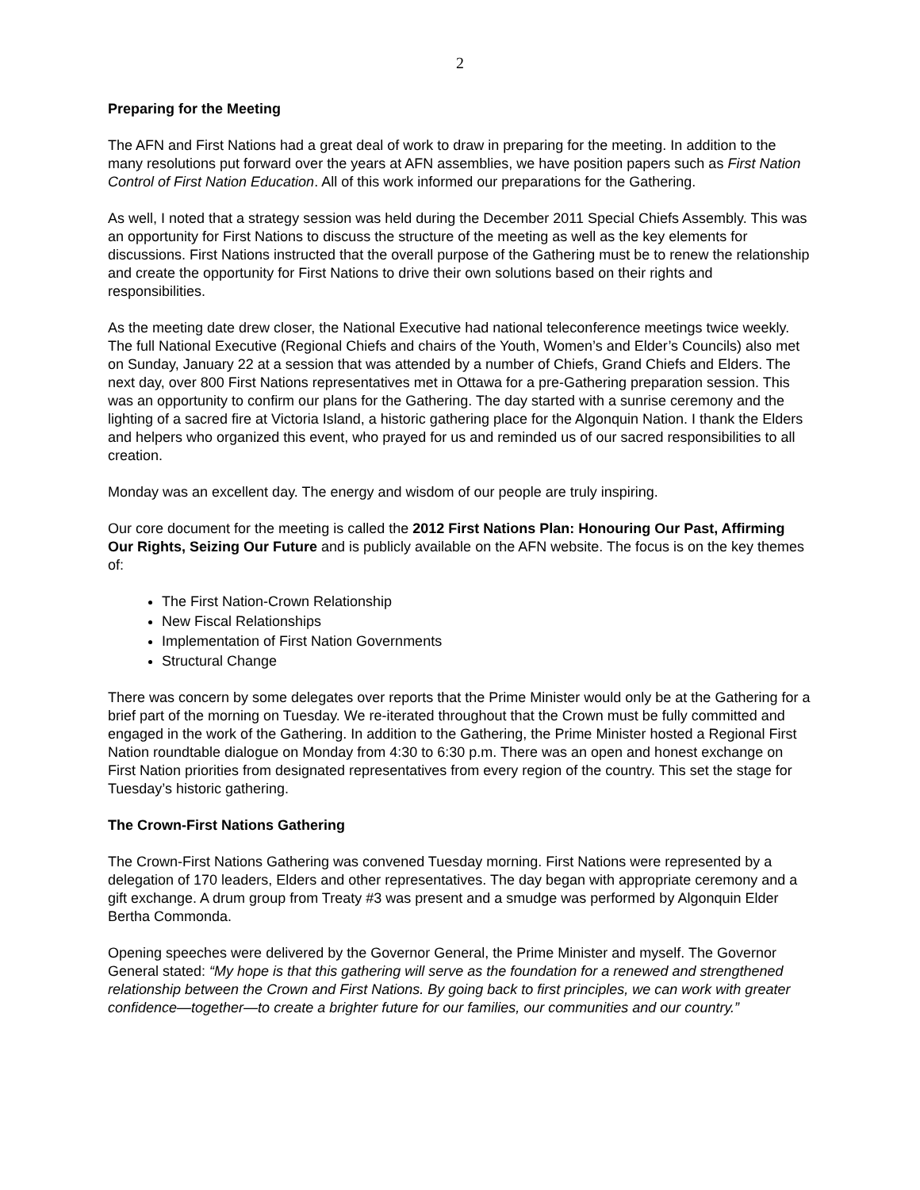2
Preparing for the Meeting
The AFN and First Nations had a great deal of work to draw in preparing for the meeting. In addition to the many resolutions put forward over the years at AFN assemblies, we have position papers such as First Nation Control of First Nation Education. All of this work informed our preparations for the Gathering.
As well, I noted that a strategy session was held during the December 2011 Special Chiefs Assembly. This was an opportunity for First Nations to discuss the structure of the meeting as well as the key elements for discussions. First Nations instructed that the overall purpose of the Gathering must be to renew the relationship and create the opportunity for First Nations to drive their own solutions based on their rights and responsibilities.
As the meeting date drew closer, the National Executive had national teleconference meetings twice weekly. The full National Executive (Regional Chiefs and chairs of the Youth, Women’s and Elder’s Councils) also met on Sunday, January 22 at a session that was attended by a number of Chiefs, Grand Chiefs and Elders. The next day, over 800 First Nations representatives met in Ottawa for a pre-Gathering preparation session. This was an opportunity to confirm our plans for the Gathering. The day started with a sunrise ceremony and the lighting of a sacred fire at Victoria Island, a historic gathering place for the Algonquin Nation. I thank the Elders and helpers who organized this event, who prayed for us and reminded us of our sacred responsibilities to all creation.
Monday was an excellent day. The energy and wisdom of our people are truly inspiring.
Our core document for the meeting is called the 2012 First Nations Plan: Honouring Our Past, Affirming Our Rights, Seizing Our Future and is publicly available on the AFN website. The focus is on the key themes of:
The First Nation-Crown Relationship
New Fiscal Relationships
Implementation of First Nation Governments
Structural Change
There was concern by some delegates over reports that the Prime Minister would only be at the Gathering for a brief part of the morning on Tuesday. We re-iterated throughout that the Crown must be fully committed and engaged in the work of the Gathering. In addition to the Gathering, the Prime Minister hosted a Regional First Nation roundtable dialogue on Monday from 4:30 to 6:30 p.m. There was an open and honest exchange on First Nation priorities from designated representatives from every region of the country. This set the stage for Tuesday’s historic gathering.
The Crown-First Nations Gathering
The Crown-First Nations Gathering was convened Tuesday morning. First Nations were represented by a delegation of 170 leaders, Elders and other representatives. The day began with appropriate ceremony and a gift exchange. A drum group from Treaty #3 was present and a smudge was performed by Algonquin Elder Bertha Commonda.
Opening speeches were delivered by the Governor General, the Prime Minister and myself. The Governor General stated: “My hope is that this gathering will serve as the foundation for a renewed and strengthened relationship between the Crown and First Nations. By going back to first principles, we can work with greater confidence—together—to create a brighter future for our families, our communities and our country.”